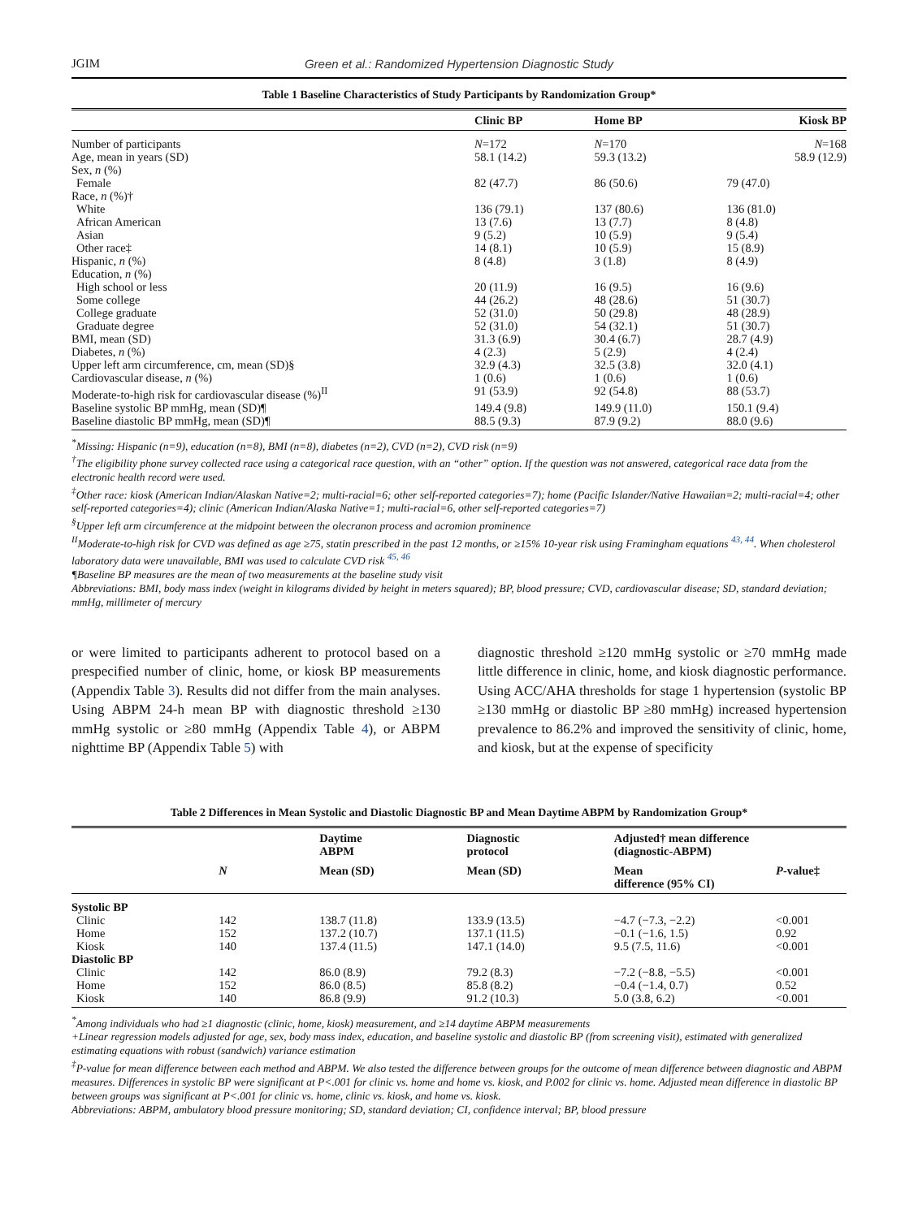JGIM Green et al.: Randomized Hypertension Diagnostic Study
Table 1 Baseline Characteristics of Study Participants by Randomization Group*
| | Clinic BP | Home BP | Kiosk BP |
| --- | --- | --- | --- |
| Number of participants | N =172 | N =170 | N =168 |
| Age, mean in years (SD) | 58.1 (14.2) | 59.3 (13.2) | 58.9 (12.9) |
| Sex, n (%) | | | |
| Female | 82 (47.7) | 86 (50.6) | 79 (47.0) |
| Race, n (%)† | | | |
| White | 136 (79.1) | 137 (80.6) | 136 (81.0) |
| African American | 13 (7.6) | 13 (7.7) | 8 (4.8) |
| Asian | 9 (5.2) | 10 (5.9) | 9 (5.4) |
| Other race‡ | 14 (8.1) | 10 (5.9) | 15 (8.9) |
| Hispanic, n (%) | 8 (4.8) | 3 (1.8) | 8 (4.9) |
| Education, n (%) | | | |
| High school or less | 20 (11.9) | 16 (9.5) | 16 (9.6) |
| Some college | 44 (26.2) | 48 (28.6) | 51 (30.7) |
| College graduate | 52 (31.0) | 50 (29.8) | 48 (28.9) |
| Graduate degree | 52 (31.0) | 54 (32.1) | 51 (30.7) |
| BMI, mean (SD) | 31.3 (6.9) | 30.4 (6.7) | 28.7 (4.9) |
| Diabetes, n (%) | 4 (2.3) | 5 (2.9) | 4 (2.4) |
| Upper left arm circumference, cm, mean (SD)§ | 32.9 (4.3) | 32.5 (3.8) | 32.0 (4.1) |
| Cardiovascular disease, n (%) | 1 (0.6) | 1 (0.6) | 1 (0.6) |
| Moderate-to-high risk for cardiovascular disease (%)<sup>II</sup> | 91 (53.9) | 92 (54.8) | 88 (53.7) |
| Baseline systolic BP mmHg, mean (SD)¶ | 149.4 (9.8) | 149.9 (11.0) | 150.1 (9.4) |
| Baseline diastolic BP mmHg, mean (SD)¶ | 88.5 (9.3) | 87.9 (9.2) | 88.0 (9.6) |
<sup>*</sup> Missing: Hispanic (n=9), education (n=8), BMI (n=8), diabetes (n=2), CVD (n=2), CVD risk (n=9)
<sup>†</sup> The eligibility phone survey collected race using a categorical race question, with an “other” option. If the question was not answered, categorical race data from the electronic health record were used.
<sup>‡</sup> Other race: kiosk (American Indian/Alaskan Native=2; multi-racial=6; other self-reported categories=7); home (Pacific Islander/Native Hawaiian=2; multi-racial=4; other self-reported categories=4); clinic (American Indian/Alaska Native=1; multi-racial=6, other self-reported categories=7)
<sup>§</sup> Upper left arm circumference at the midpoint between the olecranon process and acromion prominence
<sup>II</sup>Moderate-to-high risk for CVD was defined as age ≥75, statin prescribed in the past 12 months, or ≥15% 10-year risk using Framingham equations <sup>43, 44</sup>. When cholesterol laboratory data were unavailable, BMI was used to calculate CVD risk <sup>45, 46</sup>
¶Baseline BP measures are the mean of two measurements at the baseline study visit
Abbreviations: BMI, body mass index (weight in kilograms divided by height in meters squared); BP, blood pressure; CVD, cardiovascular disease; SD, standard deviation; mmHg, millimeter of mercury
or were limited to participants adherent to protocol based on a prespecified number of clinic, home, or kiosk BP measurements (Appendix Table 3). Results did not differ from the main analyses. Using ABPM 24-h mean BP with diagnostic threshold ≥130 mmHg systolic or ≥80 mmHg (Appendix Table 4), or ABPM nighttime BP (Appendix Table 5) with
diagnostic threshold ≥120 mmHg systolic or ≥70 mmHg made little difference in clinic, home, and kiosk diagnostic performance. Using ACC/AHA thresholds for stage 1 hypertension (systolic BP ≥130 mmHg or diastolic BP ≥80 mmHg) increased hypertension prevalence to 86.2% and improved the sensitivity of clinic, home, and kiosk, but at the expense of specificity
Table 2 Differences in Mean Systolic and Diastolic Diagnostic BP and Mean Daytime ABPM by Randomization Group*
| | | Daytime ABPM | Diagnostic protocol | Adjusted† mean difference (diagnostic-ABPM) | |
| --- | --- | --- | --- | --- | --- |
| | N | Mean (SD) | Mean (SD) | Mean difference (95% CI) | P -value‡ |
| Systolic BP | | | | | |
| Clinic | 142 | 138.7 (11.8) | 133.9 (13.5) | −4.7 (−7.3, −2.2) | <0.001 |
| Home | 152 | 137.2 (10.7) | 137.1 (11.5) | −0.1 (−1.6, 1.5) | 0.92 |
| Kiosk | 140 | 137.4 (11.5) | 147.1 (14.0) | 9.5 (7.5, 11.6) | <0.001 |
| Diastolic BP | | | | | |
| Clinic | 142 | 86.0 (8.9) | 79.2 (8.3) | −7.2 (−8.8, −5.5) | <0.001 |
| Home | 152 | 86.0 (8.5) | 85.8 (8.2) | −0.4 (−1.4, 0.7) | 0.52 |
| Kiosk | 140 | 86.8 (9.9) | 91.2 (10.3) | 5.0 (3.8, 6.2) | <0.001 |
<sup>*</sup> Among individuals who had ≥1 diagnostic (clinic, home, kiosk) measurement, and ≥14 daytime ABPM measurements
+Linear regression models adjusted for age, sex, body mass index, education, and baseline systolic and diastolic BP (from screening visit), estimated with generalized estimating equations with robust (sandwich) variance estimation
<sup>‡</sup> P-value for mean difference between each method and ABPM. We also tested the difference between groups for the outcome of mean difference between diagnostic and ABPM measures. Differences in systolic BP were significant at P<.001 for clinic vs. home and home vs. kiosk, and P.002 for clinic vs. home. Adjusted mean difference in diastolic BP between groups was significant at P<.001 for clinic vs. home, clinic vs. kiosk, and home vs. kiosk.
Abbreviations: ABPM, ambulatory blood pressure monitoring; SD, standard deviation; CI, confidence interval; BP, blood pressure